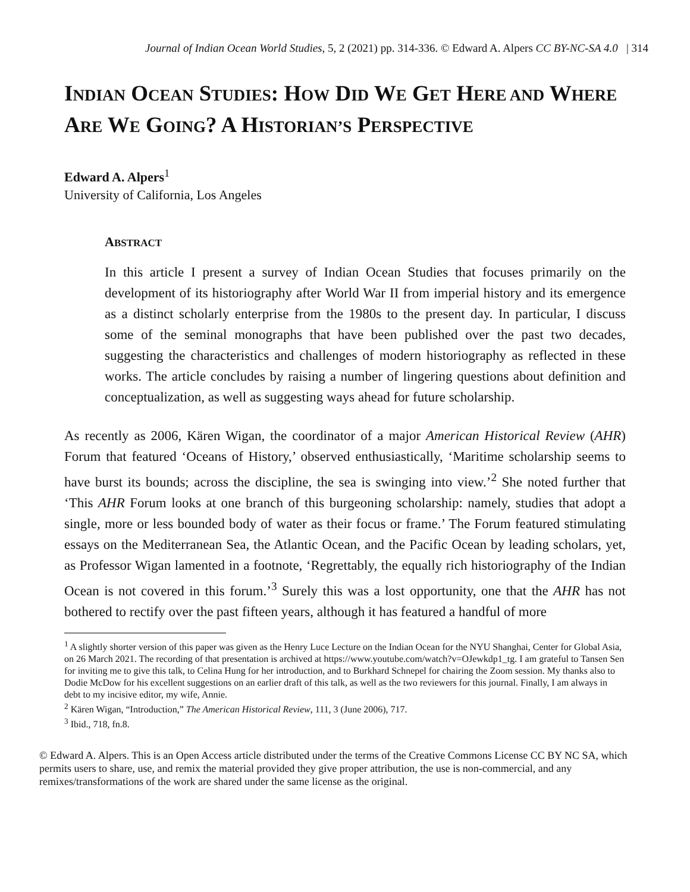Journal of Indian Ocean World Studies, 5, 2 (2021) pp. 314-336. © Edward A. Alpers CC BY-NC-SA 4.0 | 314
INDIAN OCEAN STUDIES: HOW DID WE GET HERE AND WHERE ARE WE GOING? A HISTORIAN’S PERSPECTIVE
Edward A. Alpers<sup>1</sup>
University of California, Los Angeles
ABSTRACT
In this article I present a survey of Indian Ocean Studies that focuses primarily on the development of its historiography after World War II from imperial history and its emergence as a distinct scholarly enterprise from the 1980s to the present day. In particular, I discuss some of the seminal monographs that have been published over the past two decades, suggesting the characteristics and challenges of modern historiography as reflected in these works. The article concludes by raising a number of lingering questions about definition and conceptualization, as well as suggesting ways ahead for future scholarship.
As recently as 2006, Kären Wigan, the coordinator of a major American Historical Review (AHR) Forum that featured ‘Oceans of History,’ observed enthusiastically, ‘Maritime scholarship seems to have burst its bounds; across the discipline, the sea is swinging into view.’<sup>2</sup> She noted further that ‘This AHR Forum looks at one branch of this burgeoning scholarship: namely, studies that adopt a single, more or less bounded body of water as their focus or frame.’ The Forum featured stimulating essays on the Mediterranean Sea, the Atlantic Ocean, and the Pacific Ocean by leading scholars, yet, as Professor Wigan lamented in a footnote, ‘Regrettably, the equally rich historiography of the Indian Ocean is not covered in this forum.’<sup>3</sup> Surely this was a lost opportunity, one that the AHR has not bothered to rectify over the past fifteen years, although it has featured a handful of more
<sup>1</sup> A slightly shorter version of this paper was given as the Henry Luce Lecture on the Indian Ocean for the NYU Shanghai, Center for Global Asia, on 26 March 2021. The recording of that presentation is archived at https://www.youtube.com/watch?v=OJewkdp1_tg. I am grateful to Tansen Sen for inviting me to give this talk, to Celina Hung for her introduction, and to Burkhard Schnepel for chairing the Zoom session. My thanks also to Dodie McDow for his excellent suggestions on an earlier draft of this talk, as well as the two reviewers for this journal. Finally, I am always in debt to my incisive editor, my wife, Annie.
<sup>2</sup> Kären Wigan, “Introduction,” The American Historical Review, 111, 3 (June 2006), 717.
<sup>3</sup> Ibid., 718, fn.8.
© Edward A. Alpers. This is an Open Access article distributed under the terms of the Creative Commons License CC BY NC SA, which permits users to share, use, and remix the material provided they give proper attribution, the use is non-commercial, and any remixes/transformations of the work are shared under the same license as the original.